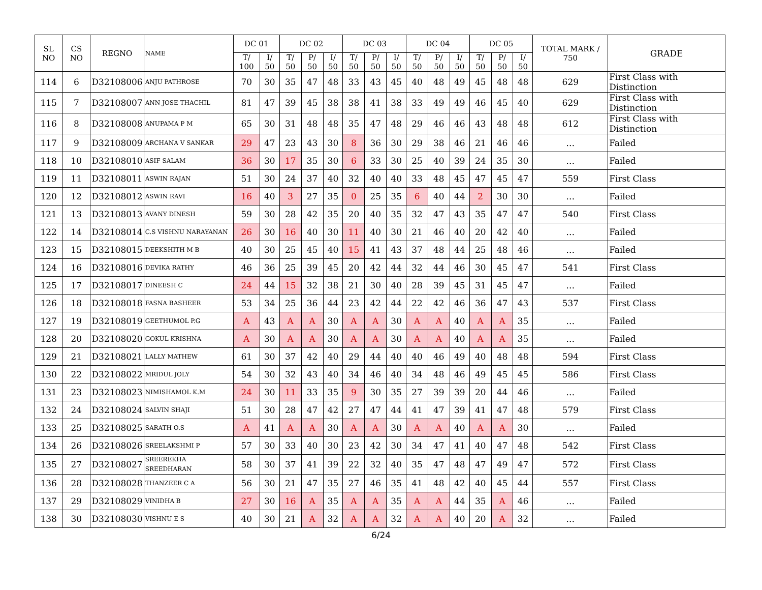| SL NO | CS NO | REGNO | NAME | DC 01 | | DC 02 | | | DC 03 | | | DC 04 | | | DC 05 | | | TOTAL MARK / 750 | GRADE |
| --- | --- | --- | --- | --- | --- | --- | --- | --- | --- | --- | --- | --- | --- | --- | --- | --- | --- | --- | --- |
| | | | | T/ 100 | I/ 50 | T/ 50 | P/ 50 | I/ 50 | T/ 50 | P/ 50 | I/ 50 | T/ 50 | P/ 50 | I/ 50 | T/ 50 | P/ 50 | I/ 50 | | |
| 114 | 6 | D32108006 | ANJU PATHROSE | 70 | 30 | 35 | 47 | 48 | 33 | 43 | 45 | 40 | 48 | 49 | 45 | 48 | 48 | 629 | First Class with Distinction |
| 115 | 7 | D32108007 | ANN JOSE THACHIL | 81 | 47 | 39 | 45 | 38 | 38 | 41 | 38 | 33 | 49 | 49 | 46 | 45 | 40 | 629 | First Class with Distinction |
| 116 | 8 | D32108008 | ANUPAMA P M | 65 | 30 | 31 | 48 | 48 | 35 | 47 | 48 | 29 | 46 | 46 | 43 | 48 | 48 | 612 | First Class with Distinction |
| 117 | 9 | D32108009 | ARCHANA V SANKAR | 29 | 47 | 23 | 43 | 30 | 8 | 36 | 30 | 29 | 38 | 46 | 21 | 46 | 46 | … | Failed |
| 118 | 10 | D32108010 | ASIF SALAM | 36 | 30 | 17 | 35 | 30 | 6 | 33 | 30 | 25 | 40 | 39 | 24 | 35 | 30 | … | Failed |
| 119 | 11 | D32108011 | ASWIN RAJAN | 51 | 30 | 24 | 37 | 40 | 32 | 40 | 40 | 33 | 48 | 45 | 47 | 45 | 47 | 559 | First Class |
| 120 | 12 | D32108012 | ASWIN RAVI | 16 | 40 | 3 | 27 | 35 | 0 | 25 | 35 | 6 | 40 | 44 | 2 | 30 | 30 | … | Failed |
| 121 | 13 | D32108013 | AVANY DINESH | 59 | 30 | 28 | 42 | 35 | 20 | 40 | 35 | 32 | 47 | 43 | 35 | 47 | 47 | 540 | First Class |
| 122 | 14 | D32108014 | C.S VISHNU NARAYANAN | 26 | 30 | 16 | 40 | 30 | 11 | 40 | 30 | 21 | 46 | 40 | 20 | 42 | 40 | … | Failed |
| 123 | 15 | D32108015 | DEEKSHITH M B | 40 | 30 | 25 | 45 | 40 | 15 | 41 | 43 | 37 | 48 | 44 | 25 | 48 | 46 | … | Failed |
| 124 | 16 | D32108016 | DEVIKA RATHY | 46 | 36 | 25 | 39 | 45 | 20 | 42 | 44 | 32 | 44 | 46 | 30 | 45 | 47 | 541 | First Class |
| 125 | 17 | D32108017 | DINEESH C | 24 | 44 | 15 | 32 | 38 | 21 | 30 | 40 | 28 | 39 | 45 | 31 | 45 | 47 | … | Failed |
| 126 | 18 | D32108018 | FASNA BASHEER | 53 | 34 | 25 | 36 | 44 | 23 | 42 | 44 | 22 | 42 | 46 | 36 | 47 | 43 | 537 | First Class |
| 127 | 19 | D32108019 | GEETHUMOL P.G | A | 43 | A | A | 30 | A | A | 30 | A | A | 40 | A | A | 35 | … | Failed |
| 128 | 20 | D32108020 | GOKUL KRISHNA | A | 30 | A | A | 30 | A | A | 30 | A | A | 40 | A | A | 35 | … | Failed |
| 129 | 21 | D32108021 | LALLY MATHEW | 61 | 30 | 37 | 42 | 40 | 29 | 44 | 40 | 40 | 46 | 49 | 40 | 48 | 48 | 594 | First Class |
| 130 | 22 | D32108022 | MRIDUL JOLY | 54 | 30 | 32 | 43 | 40 | 34 | 46 | 40 | 34 | 48 | 46 | 49 | 45 | 45 | 586 | First Class |
| 131 | 23 | D32108023 | NIMISHAMOL K.M | 24 | 30 | 11 | 33 | 35 | 9 | 30 | 35 | 27 | 39 | 39 | 20 | 44 | 46 | … | Failed |
| 132 | 24 | D32108024 | SALVIN SHAJI | 51 | 30 | 28 | 47 | 42 | 27 | 47 | 44 | 41 | 47 | 39 | 41 | 47 | 48 | 579 | First Class |
| 133 | 25 | D32108025 | SARATH O.S | A | 41 | A | A | 30 | A | A | 30 | A | A | 40 | A | A | 30 | … | Failed |
| 134 | 26 | D32108026 | SREELAKSHMI P | 57 | 30 | 33 | 40 | 30 | 23 | 42 | 30 | 34 | 47 | 41 | 40 | 47 | 48 | 542 | First Class |
| 135 | 27 | D32108027 | SREEREKHA SREEDHARAN | 58 | 30 | 37 | 41 | 39 | 22 | 32 | 40 | 35 | 47 | 48 | 47 | 49 | 47 | 572 | First Class |
| 136 | 28 | D32108028 | THANZEER C A | 56 | 30 | 21 | 47 | 35 | 27 | 46 | 35 | 41 | 48 | 42 | 40 | 45 | 44 | 557 | First Class |
| 137 | 29 | D32108029 | VINIDHA B | 27 | 30 | 16 | A | 35 | A | A | 35 | A | A | 44 | 35 | A | 46 | … | Failed |
| 138 | 30 | D32108030 | VISHNU E S | 40 | 30 | 21 | A | 32 | A | A | 32 | A | A | 40 | 20 | A | 32 | … | Failed |
6/24